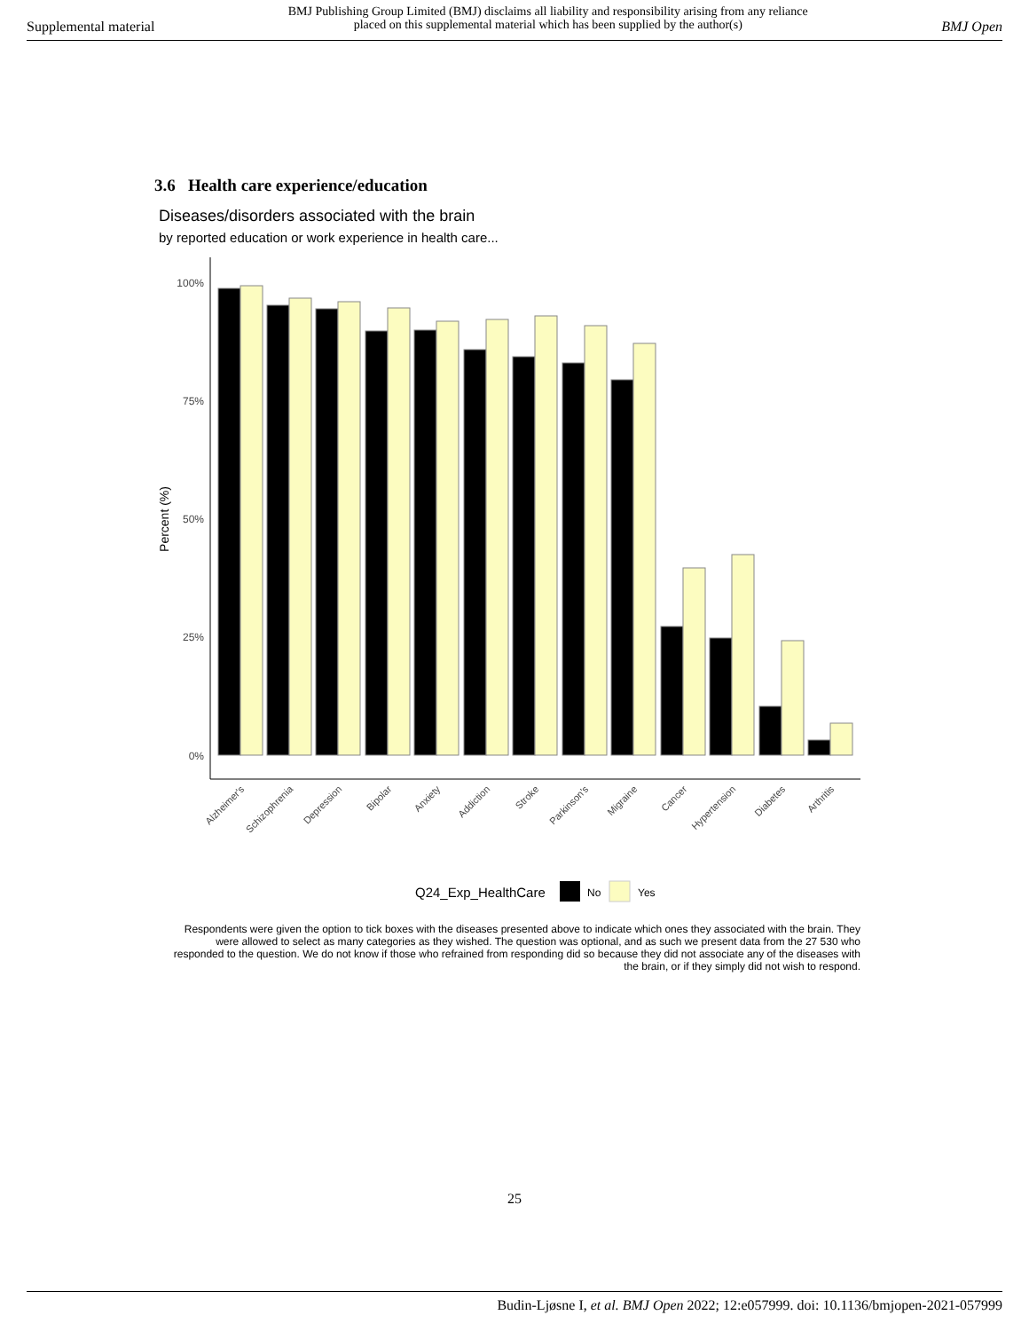Supplemental material BMJ Publishing Group Limited (BMJ) disclaims all liability and responsibility arising from any reliance
placed on this supplemental material which has been supplied by the author(s) BMJ Open
3.6 Health care experience/education
Diseases/disorders associated with the brain
by reported education or work experience in health care...
100%
75%
50%
25%
0%
Percent (%)
Alzheimer's
Schizophrenia
Depression
Bipolar
Anxiety
Addiction
Stroke
Parkinson's
Migraine
Cancer
Hypertension
Diabetes
Arthritis
Q24_Exp_HealthCare
No
Yes
Respondents were given the option to tick boxes with the diseases presented above to indicate which ones they associated with the brain. They were allowed to select as many categories as they wished. The question was optional, and as such we present data from the 27 530 who responded to the question. We do not know if those who refrained from responding did so because they did not associate any of the diseases with the brain, or if they simply did not wish to respond.
25
Budin-Ljøsne I, et al. BMJ Open 2022; 12:e057999. doi: 10.1136/bmjopen-2021-057999